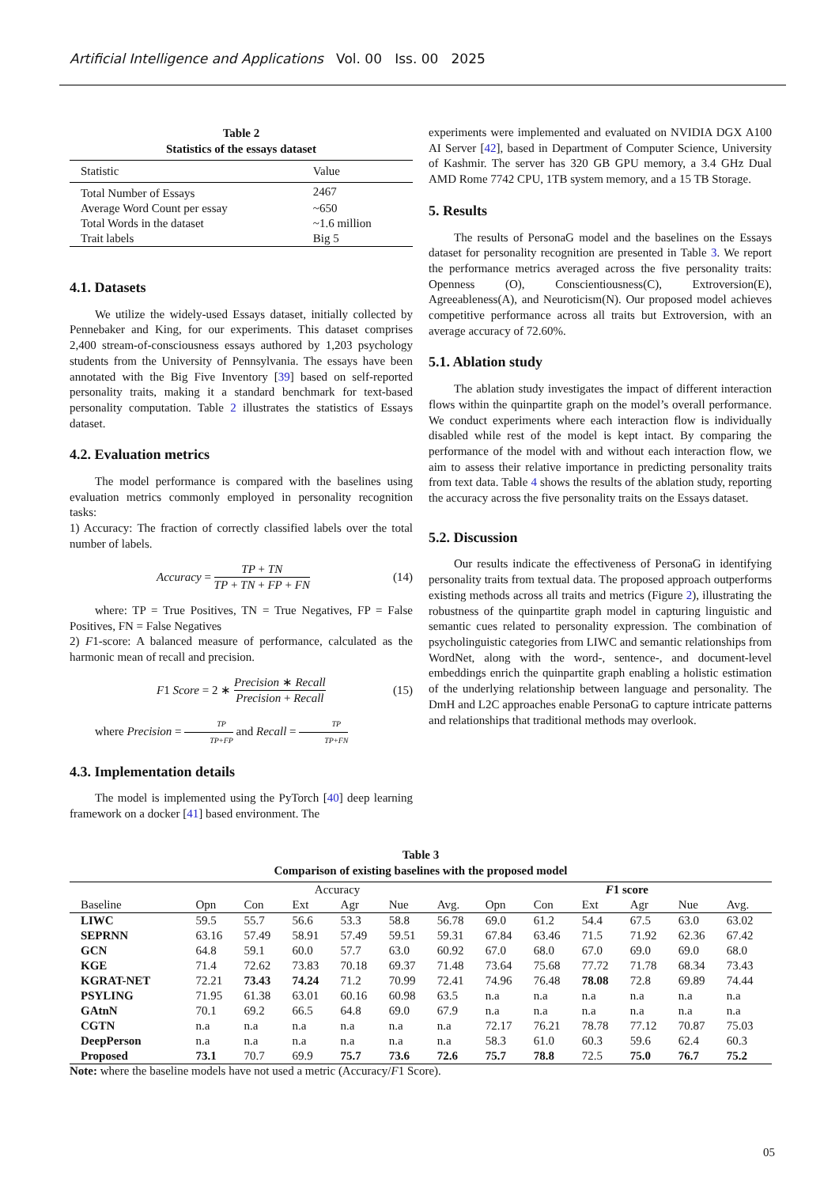Artificial Intelligence and Applications Vol. 00 Iss. 00 2025
Table 2
Statistics of the essays dataset
| Statistic | Value |
| --- | --- |
| Total Number of Essays | 2467 |
| Average Word Count per essay | ~650 |
| Total Words in the dataset | ~1.6 million |
| Trait labels | Big 5 |
4.1. Datasets
We utilize the widely-used Essays dataset, initially collected by Pennebaker and King, for our experiments. This dataset comprises 2,400 stream-of-consciousness essays authored by 1,203 psychology students from the University of Pennsylvania. The essays have been annotated with the Big Five Inventory [39] based on self-reported personality traits, making it a standard benchmark for text-based personality computation. Table 2 illustrates the statistics of Essays dataset.
4.2. Evaluation metrics
The model performance is compared with the baselines using evaluation metrics commonly employed in personality recognition tasks:
1) Accuracy: The fraction of correctly classified labels over the total number of labels.
Accuracy = TP + TN TP + TN + FP + FN (14)
where: TP = True Positives, TN = True Negatives, FP = False Positives, FN = False Negatives
2) F1-score: A balanced measure of performance, calculated as the harmonic mean of recall and precision.
F1 Score = 2 ∗ Precision ∗ Recall Precision + Recall (15)
where Precision = TP TP+FP and Recall = TP TP+FN
4.3. Implementation details
The model is implemented using the PyTorch [40] deep learning framework on a docker [41] based environment. The
experiments were implemented and evaluated on NVIDIA DGX A100 AI Server [42], based in Department of Computer Science, University of Kashmir. The server has 320 GB GPU memory, a 3.4 GHz Dual AMD Rome 7742 CPU, 1TB system memory, and a 15 TB Storage.
5. Results
The results of PersonaG model and the baselines on the Essays dataset for personality recognition are presented in Table 3. We report the performance metrics averaged across the five personality traits: Openness (O), Conscientiousness(C), Extroversion(E), Agreeableness(A), and Neuroticism(N). Our proposed model achieves competitive performance across all traits but Extroversion, with an average accuracy of 72.60%.
5.1. Ablation study
The ablation study investigates the impact of different interaction flows within the quinpartite graph on the model’s overall performance. We conduct experiments where each interaction flow is individually disabled while rest of the model is kept intact. By comparing the performance of the model with and without each interaction flow, we aim to assess their relative importance in predicting personality traits from text data. Table 4 shows the results of the ablation study, reporting the accuracy across the five personality traits on the Essays dataset.
5.2. Discussion
Our results indicate the effectiveness of PersonaG in identifying personality traits from textual data. The proposed approach outperforms existing methods across all traits and metrics (Figure 2), illustrating the robustness of the quinpartite graph model in capturing linguistic and semantic cues related to personality expression. The combination of psycholinguistic categories from LIWC and semantic relationships from WordNet, along with the word-, sentence-, and document-level embeddings enrich the quinpartite graph enabling a holistic estimation of the underlying relationship between language and personality. The DmH and L2C approaches enable PersonaG to capture intricate patterns and relationships that traditional methods may overlook.
Table 3
Comparison of existing baselines with the proposed model
| | Accuracy | | | | | | F 1 score | | | | | |
| --- | --- | --- | --- | --- | --- | --- | --- | --- | --- | --- | --- | --- |
| Baseline | Opn | Con | Ext | Agr | Nue | Avg. | Opn | Con | Ext | Agr | Nue | Avg. |
| LIWC | 59.5 | 55.7 | 56.6 | 53.3 | 58.8 | 56.78 | 69.0 | 61.2 | 54.4 | 67.5 | 63.0 | 63.02 |
| SEPRNN | 63.16 | 57.49 | 58.91 | 57.49 | 59.51 | 59.31 | 67.84 | 63.46 | 71.5 | 71.92 | 62.36 | 67.42 |
| GCN | 64.8 | 59.1 | 60.0 | 57.7 | 63.0 | 60.92 | 67.0 | 68.0 | 67.0 | 69.0 | 69.0 | 68.0 |
| KGE | 71.4 | 72.62 | 73.83 | 70.18 | 69.37 | 71.48 | 73.64 | 75.68 | 77.72 | 71.78 | 68.34 | 73.43 |
| KGRAT-NET | 72.21 | 73.43 | 74.24 | 71.2 | 70.99 | 72.41 | 74.96 | 76.48 | 78.08 | 72.8 | 69.89 | 74.44 |
| PSYLING | 71.95 | 61.38 | 63.01 | 60.16 | 60.98 | 63.5 | n.a | n.a | n.a | n.a | n.a | n.a |
| GAtnN | 70.1 | 69.2 | 66.5 | 64.8 | 69.0 | 67.9 | n.a | n.a | n.a | n.a | n.a | n.a |
| CGTN | n.a | n.a | n.a | n.a | n.a | n.a | 72.17 | 76.21 | 78.78 | 77.12 | 70.87 | 75.03 |
| DeepPerson | n.a | n.a | n.a | n.a | n.a | n.a | 58.3 | 61.0 | 60.3 | 59.6 | 62.4 | 60.3 |
| Proposed | 73.1 | 70.7 | 69.9 | 75.7 | 73.6 | 72.6 | 75.7 | 78.8 | 72.5 | 75.0 | 76.7 | 75.2 |
Note: where the baseline models have not used a metric (Accuracy/F1 Score).
05